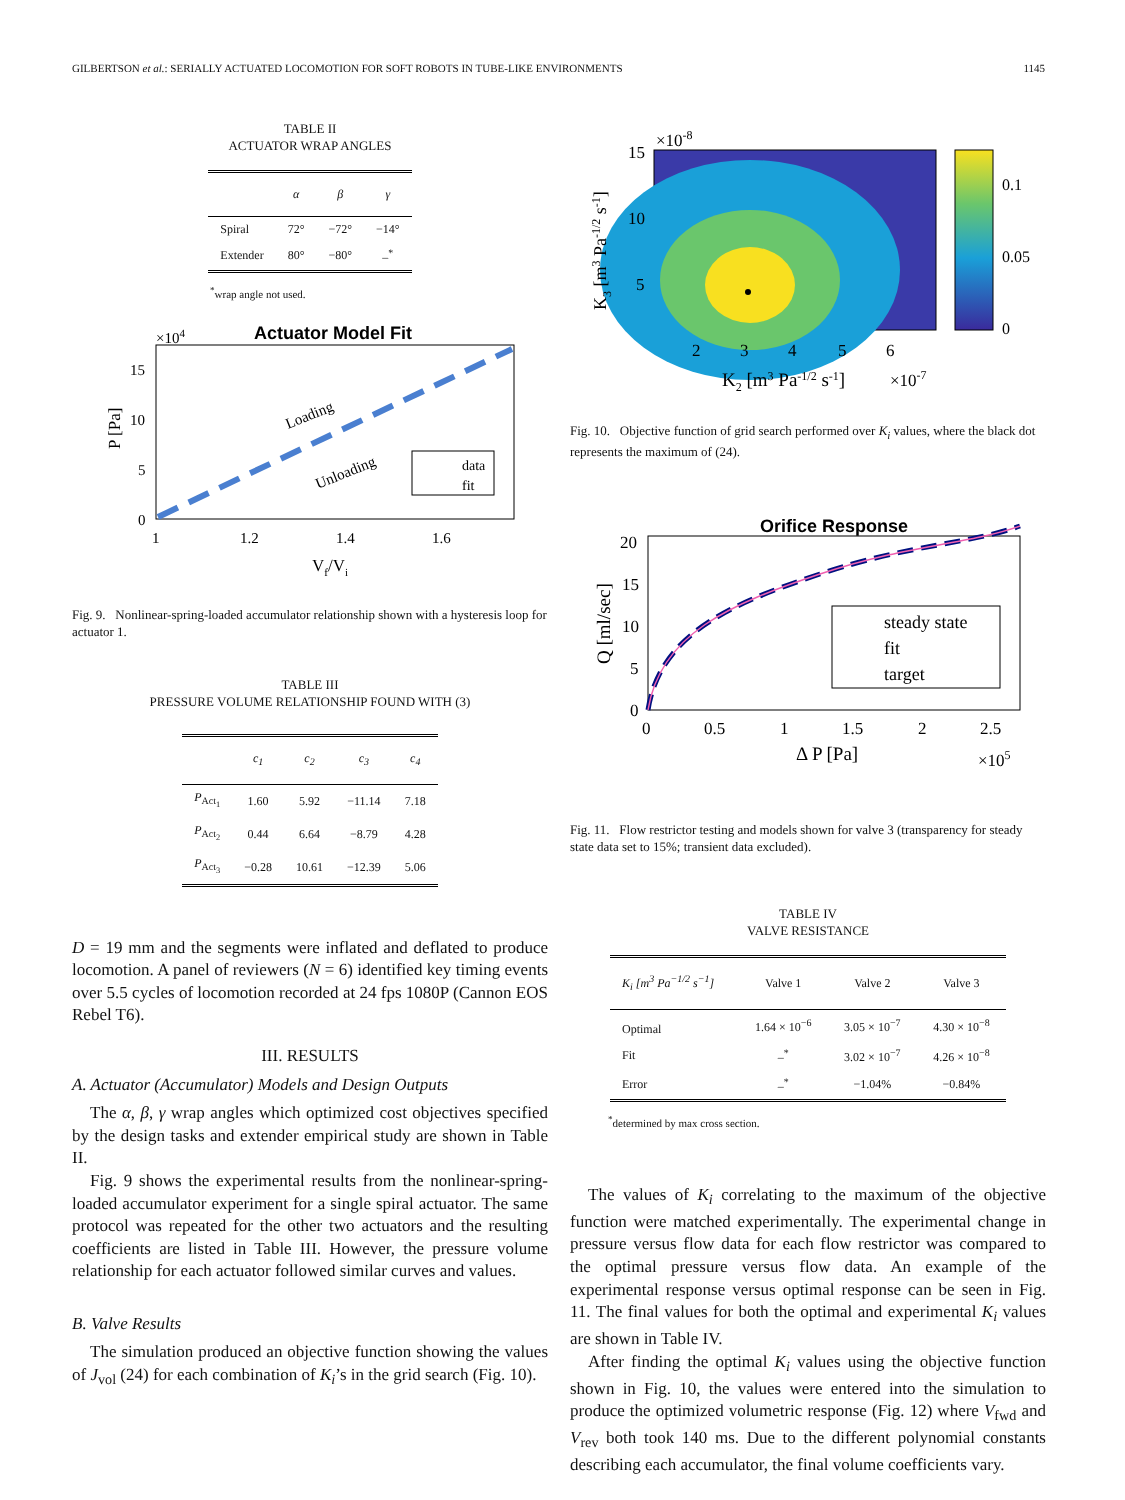GILBERTSON et al.: SERIALLY ACTUATED LOCOMOTION FOR SOFT ROBOTS IN TUBE-LIKE ENVIRONMENTS 1145
TABLE II
ACTUATOR WRAP ANGLES
| | α | β | γ |
| --- | --- | --- | --- |
| Spiral | 72° | −72° | −14° |
| Extender | 80° | −80° | –<sup>*</sup> |
<sup>*</sup> wrap angle not used.
Actuator Model Fit
×104
Loading
Unloading
data
fit
15
10
5
0
1
1.2
1.4
1.6
Vf/Vi
P [Pa]
Fig. 9. Nonlinear-spring-loaded accumulator relationship shown with a hysteresis loop for actuator 1.
TABLE III
PRESSURE VOLUME RELATIONSHIP FOUND WITH (3)
| | c<sub>1</sub> | c<sub>2</sub> | c<sub>3</sub> | c<sub>4</sub> |
| --- | --- | --- | --- | --- |
| P<sub>Act<sub>1</sub></sub> | 1.60 | 5.92 | −11.14 | 7.18 |
| P<sub>Act<sub>2</sub></sub> | 0.44 | 6.64 | −8.79 | 4.28 |
| P<sub>Act<sub>3</sub></sub> | −0.28 | 10.61 | −12.39 | 5.06 |
D = 19 mm and the segments were inflated and deflated to produce locomotion. A panel of reviewers (N = 6) identified key timing events over 5.5 cycles of locomotion recorded at 24 fps 1080P (Cannon EOS Rebel T6).
III. RESULTS
A. Actuator (Accumulator) Models and Design Outputs
The α, β, γ wrap angles which optimized cost objectives specified by the design tasks and extender empirical study are shown in Table II.
Fig. 9 shows the experimental results from the nonlinear-spring-loaded accumulator experiment for a single spiral actuator. The same protocol was repeated for the other two actuators and the resulting coefficients are listed in Table III. However, the pressure volume relationship for each actuator followed similar curves and values.
B. Valve Results
The simulation produced an objective function showing the values of J<sub>vol</sub> (24) for each combination of K<sub>i</sub>’s in the grid search (Fig. 10).
×10-8
0.1
0.05
0
15
10
5
2
3
4
5
6
K2 [m3 Pa-1/2 s-1]
×10-7
K3 [m3 Pa-1/2 s-1]
Fig. 10. Objective function of grid search performed over K<sub>i</sub> values, where the black dot represents the maximum of (24).
Orifice Response
steady state
fit
target
20
15
10
5
0
0
0.5
1
1.5
2
2.5
Δ P [Pa]
×105
Q [ml/sec]
Fig. 11. Flow restrictor testing and models shown for valve 3 (transparency for steady state data set to 15%; transient data excluded).
TABLE IV
VALVE RESISTANCE
| K<sub>i</sub> [m<sup>3</sup> Pa<sup>−1/2</sup> s<sup>−1</sup>] | Valve 1 | Valve 2 | Valve 3 |
| --- | --- | --- | --- |
| Optimal | 1.64 × 10<sup>−6</sup> | 3.05 × 10<sup>−7</sup> | 4.30 × 10<sup>−8</sup> |
| Fit | –<sup>*</sup> | 3.02 × 10<sup>−7</sup> | 4.26 × 10<sup>−8</sup> |
| Error | –<sup>*</sup> | −1.04% | −0.84% |
<sup>*</sup> determined by max cross section.
The values of K<sub>i</sub> correlating to the maximum of the objective function were matched experimentally. The experimental change in pressure versus flow data for each flow restrictor was compared to the optimal pressure versus flow data. An example of the experimental response versus optimal response can be seen in Fig. 11. The final values for both the optimal and experimental K<sub>i</sub> values are shown in Table IV.
After finding the optimal K<sub>i</sub> values using the objective function shown in Fig. 10, the values were entered into the simulation to produce the optimized volumetric response (Fig. 12) where V<sub>fwd</sub> and V<sub>rev</sub> both took 140 ms. Due to the different polynomial constants describing each accumulator, the final volume coefficients vary.